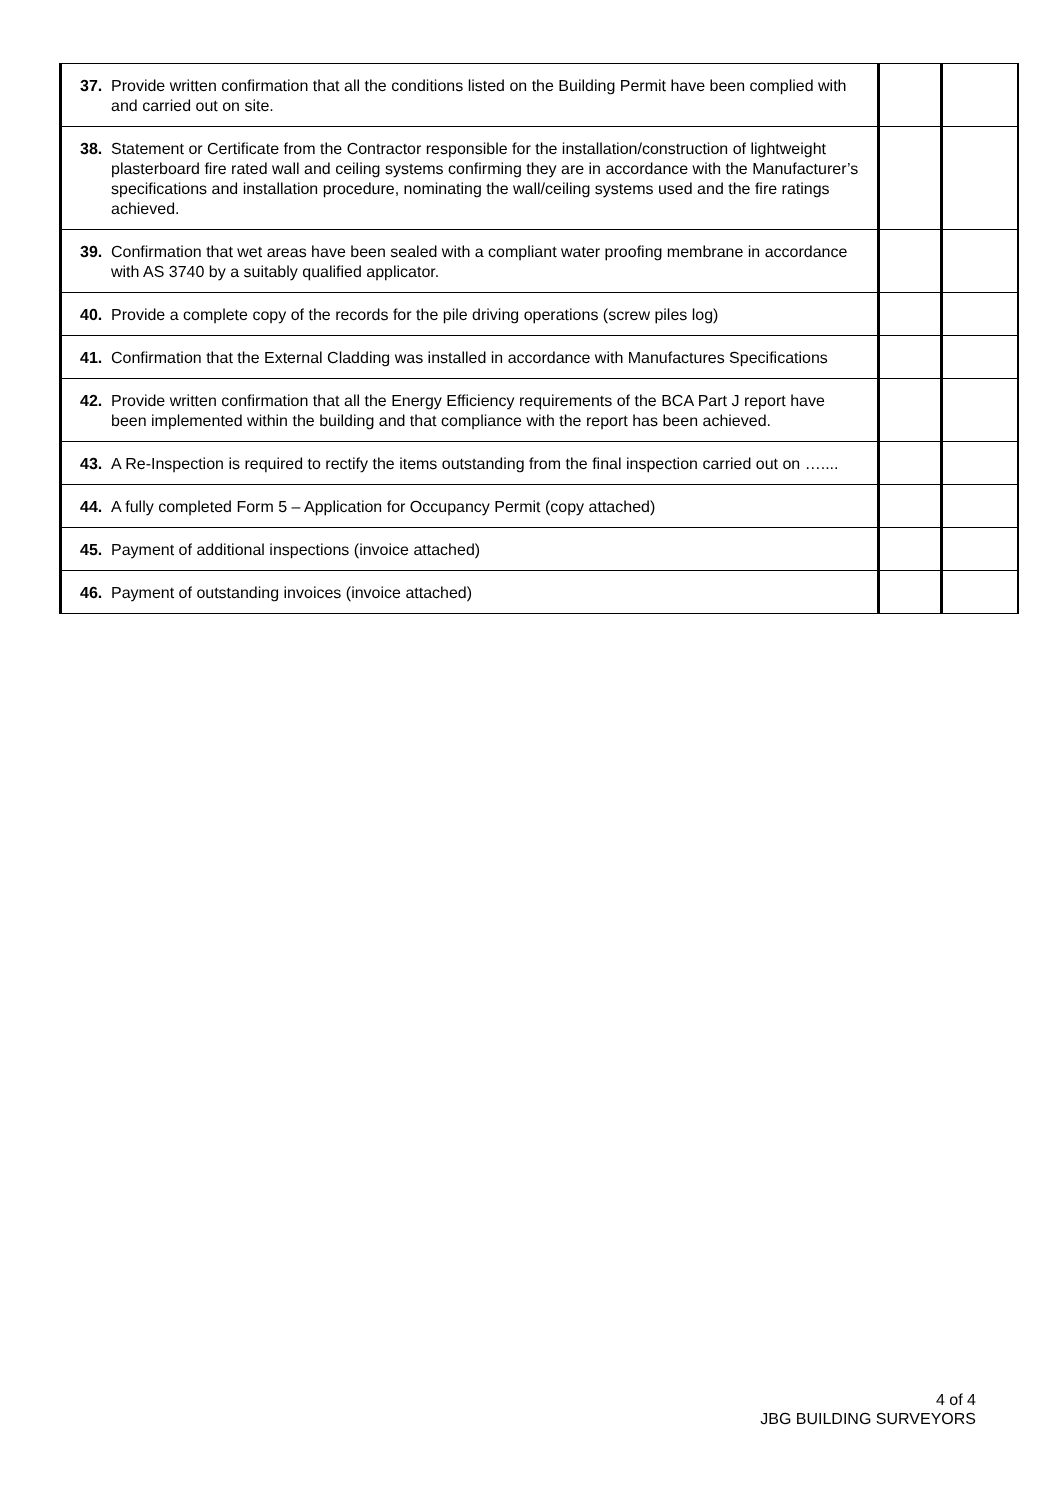| 37. Provide written confirmation that all the conditions listed on the Building Permit have been complied with and carried out on site. | | |
| 38. Statement or Certificate from the Contractor responsible for the installation/construction of lightweight plasterboard fire rated wall and ceiling systems confirming they are in accordance with the Manufacturer’s specifications and installation procedure, nominating the wall/ceiling systems used and the fire ratings achieved. | | |
| 39. Confirmation that wet areas have been sealed with a compliant water proofing membrane in accordance with AS 3740 by a suitably qualified applicator. | | |
| 40. Provide a complete copy of the records for the pile driving operations (screw piles log) | | |
| 41. Confirmation that the External Cladding was installed in accordance with Manufactures Specifications | | |
| 42. Provide written confirmation that all the Energy Efficiency requirements of the BCA Part J report have been implemented within the building and that compliance with the report has been achieved. | | |
| 43. A Re-Inspection is required to rectify the items outstanding from the final inspection carried out on ….... | | |
| 44. A fully completed Form 5 – Application for Occupancy Permit (copy attached) | | |
| 45. Payment of additional inspections (invoice attached) | | |
| 46. Payment of outstanding invoices (invoice attached) | | |
4 of 4
JBG BUILDING SURVEYORS